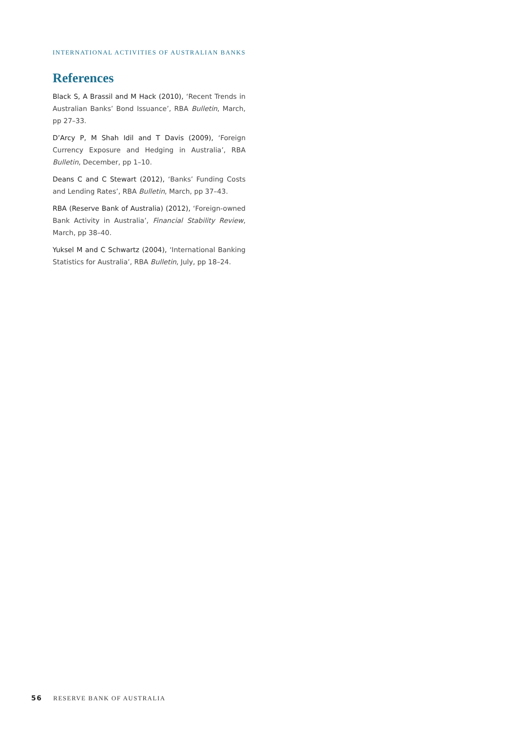INTERNATIONAL ACTIVITIES OF AUSTRALIAN BANKS
References
Black S, A Brassil and M Hack (2010), ‘Recent Trends in Australian Banks’ Bond Issuance’, RBA Bulletin, March, pp 27–33.
D’Arcy P, M Shah Idil and T Davis (2009), ‘Foreign Currency Exposure and Hedging in Australia’, RBA Bulletin, December, pp 1–10.
Deans C and C Stewart (2012), ‘Banks’ Funding Costs and Lending Rates’, RBA Bulletin, March, pp 37–43.
RBA (Reserve Bank of Australia) (2012), ‘Foreign-owned Bank Activity in Australia’, Financial Stability Review, March, pp 38–40.
Yuksel M and C Schwartz (2004), ‘International Banking Statistics for Australia’, RBA Bulletin, July, pp 18–24.
56 RESERVE BANK OF AUSTRALIA